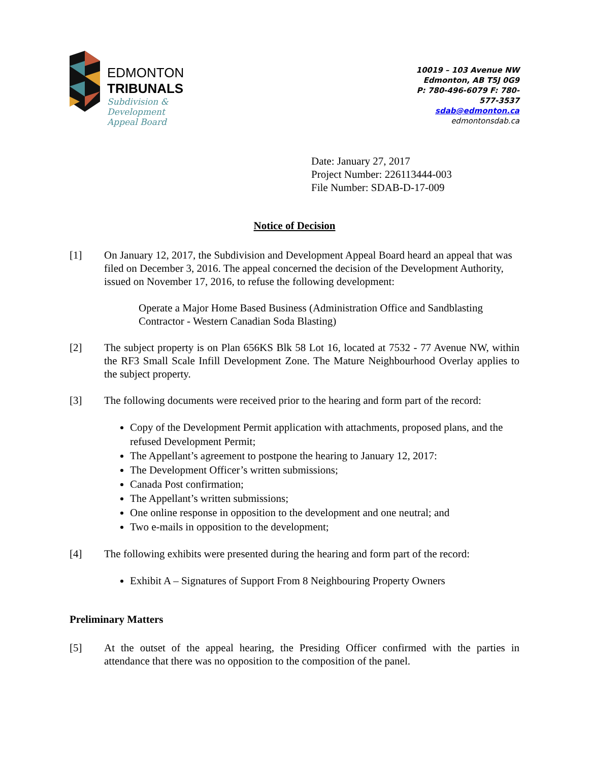EDMONTON
TRIBUNALS
Subdivision &
Development
Appeal Board
10019 – 103 Avenue NW
Edmonton, AB T5J 0G9
P: 780-496-6079 F: 780-577-3537
sdab@edmonton.ca
edmontonsdab.ca
Date: January 27, 2017
Project Number: 226113444-003
File Number: SDAB-D-17-009
Notice of Decision
[1] On January 12, 2017, the Subdivision and Development Appeal Board heard an appeal that was filed on December 3, 2016. The appeal concerned the decision of the Development Authority, issued on November 17, 2016, to refuse the following development:
Operate a Major Home Based Business (Administration Office and Sandblasting Contractor - Western Canadian Soda Blasting)
[2] The subject property is on Plan 656KS Blk 58 Lot 16, located at 7532 - 77 Avenue NW, within the RF3 Small Scale Infill Development Zone. The Mature Neighbourhood Overlay applies to the subject property.
[3] The following documents were received prior to the hearing and form part of the record:
Copy of the Development Permit application with attachments, proposed plans, and the refused Development Permit;
The Appellant’s agreement to postpone the hearing to January 12, 2017:
The Development Officer’s written submissions;
Canada Post confirmation;
The Appellant’s written submissions;
One online response in opposition to the development and one neutral; and
Two e-mails in opposition to the development;
[4] The following exhibits were presented during the hearing and form part of the record:
Exhibit A – Signatures of Support From 8 Neighbouring Property Owners
Preliminary Matters
[5] At the outset of the appeal hearing, the Presiding Officer confirmed with the parties in attendance that there was no opposition to the composition of the panel.